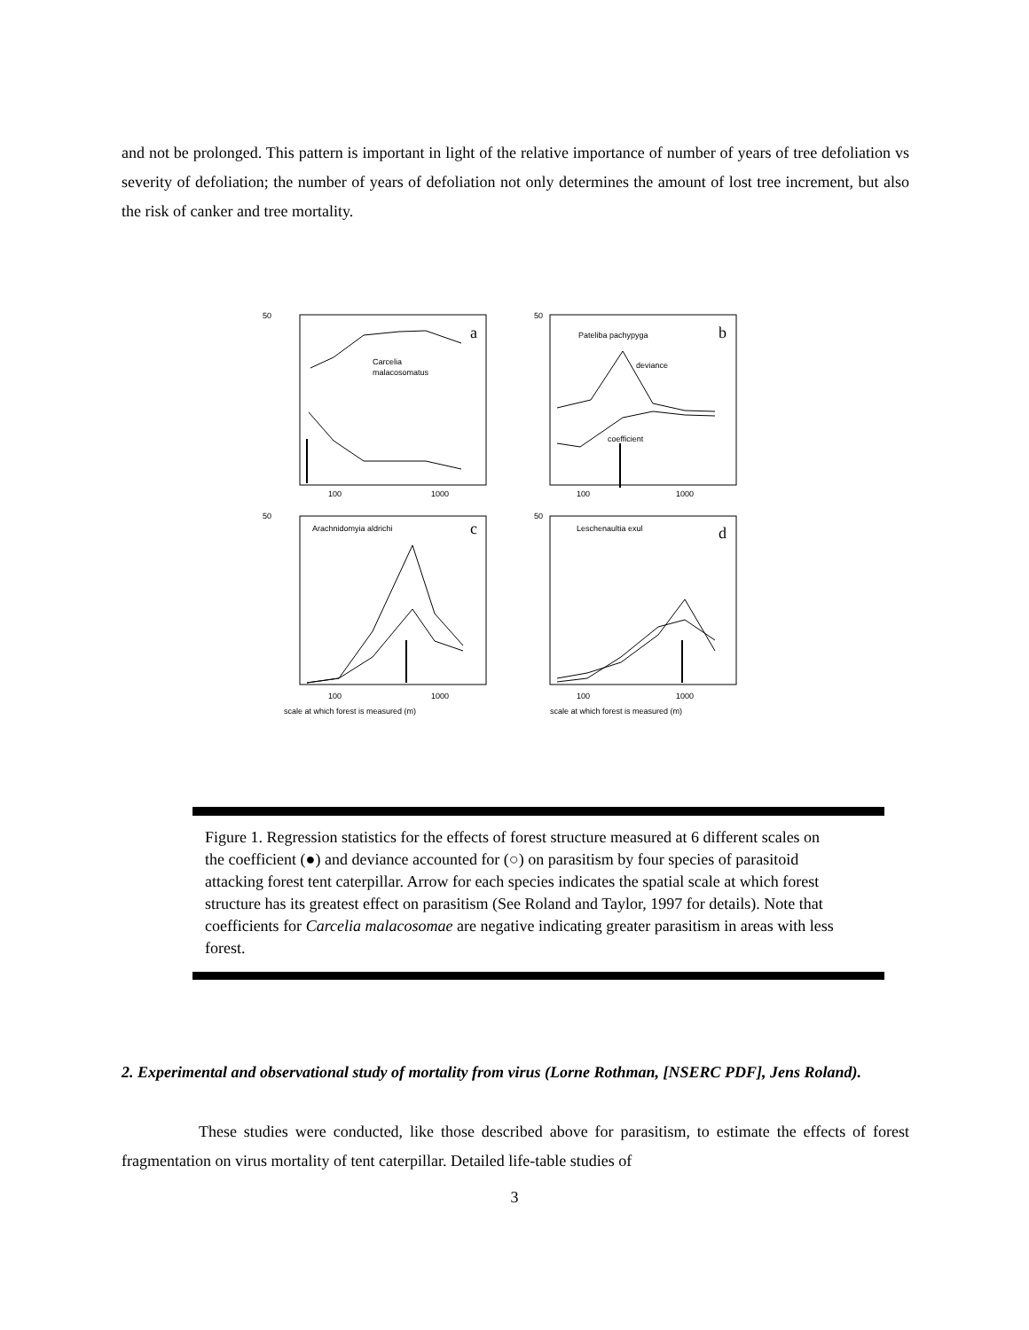and not be prolonged. This pattern is important in light of the relative importance of number of years of tree defoliation vs severity of defoliation; the number of years of defoliation not only determines the amount of lost tree increment, but also the risk of canker and tree mortality.
50
50
50
50
100
1000
100
1000
100
1000
100
1000
Carcelia
malacosomatus
Pateliba pachypyga
deviance
coefficient
Arachnidomyia aldrichi
Leschenaultia exul
scale at which forest is measured (m)
scale at which forest is measured (m)
a
b
c
d
Figure 1. Regression statistics for the effects of forest structure measured at 6 different scales on the coefficient (●) and deviance accounted for (○) on parasitism by four species of parasitoid attacking forest tent caterpillar. Arrow for each species indicates the spatial scale at which forest structure has its greatest effect on parasitism (See Roland and Taylor, 1997 for details). Note that coefficients for Carcelia malacosomae are negative indicating greater parasitism in areas with less forest.
2. Experimental and observational study of mortality from virus (Lorne Rothman, [NSERC PDF], Jens Roland).
These studies were conducted, like those described above for parasitism, to estimate the effects of forest fragmentation on virus mortality of tent caterpillar. Detailed life-table studies of
3